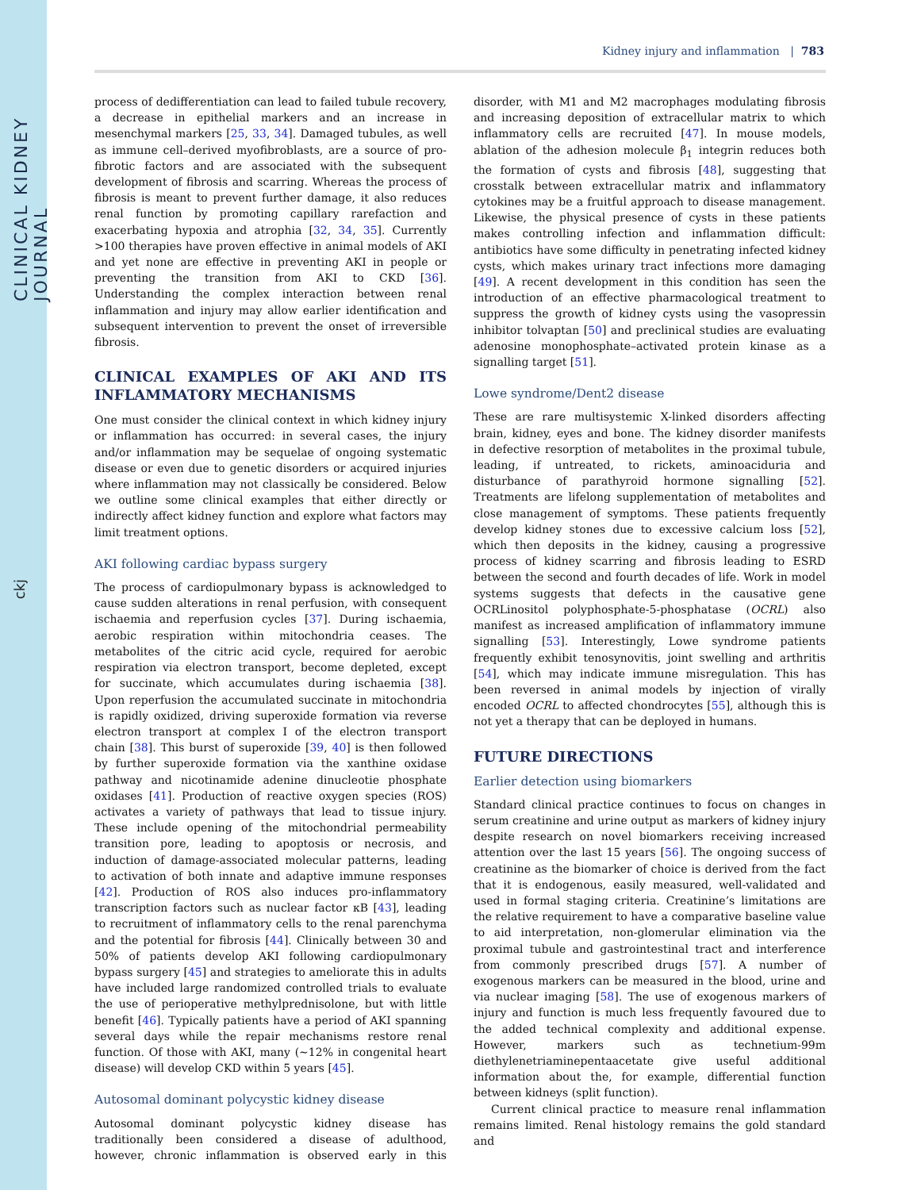CLINICAL KIDNEY JOURNAL
ckj
Kidney injury and inflammation | 783
process of dedifferentiation can lead to failed tubule recovery, a decrease in epithelial markers and an increase in mesenchymal markers [25, 33, 34]. Damaged tubules, as well as immune cell–derived myofibroblasts, are a source of pro-fibrotic factors and are associated with the subsequent development of fibrosis and scarring. Whereas the process of fibrosis is meant to prevent further damage, it also reduces renal function by promoting capillary rarefaction and exacerbating hypoxia and atrophia [32, 34, 35]. Currently >100 therapies have proven effective in animal models of AKI and yet none are effective in preventing AKI in people or preventing the transition from AKI to CKD [36]. Understanding the complex interaction between renal inflammation and injury may allow earlier identification and subsequent intervention to prevent the onset of irreversible fibrosis.
CLINICAL EXAMPLES OF AKI AND ITS INFLAMMATORY MECHANISMS
One must consider the clinical context in which kidney injury or inflammation has occurred: in several cases, the injury and/or inflammation may be sequelae of ongoing systematic disease or even due to genetic disorders or acquired injuries where inflammation may not classically be considered. Below we outline some clinical examples that either directly or indirectly affect kidney function and explore what factors may limit treatment options.
AKI following cardiac bypass surgery
The process of cardiopulmonary bypass is acknowledged to cause sudden alterations in renal perfusion, with consequent ischaemia and reperfusion cycles [37]. During ischaemia, aerobic respiration within mitochondria ceases. The metabolites of the citric acid cycle, required for aerobic respiration via electron transport, become depleted, except for succinate, which accumulates during ischaemia [38]. Upon reperfusion the accumulated succinate in mitochondria is rapidly oxidized, driving superoxide formation via reverse electron transport at complex I of the electron transport chain [38]. This burst of superoxide [39, 40] is then followed by further superoxide formation via the xanthine oxidase pathway and nicotinamide adenine dinucleotie phosphate oxidases [41]. Production of reactive oxygen species (ROS) activates a variety of pathways that lead to tissue injury. These include opening of the mitochondrial permeability transition pore, leading to apoptosis or necrosis, and induction of damage-associated molecular patterns, leading to activation of both innate and adaptive immune responses [42]. Production of ROS also induces pro-inflammatory transcription factors such as nuclear factor κB [43], leading to recruitment of inflammatory cells to the renal parenchyma and the potential for fibrosis [44]. Clinically between 30 and 50% of patients develop AKI following cardiopulmonary bypass surgery [45] and strategies to ameliorate this in adults have included large randomized controlled trials to evaluate the use of perioperative methylprednisolone, but with little benefit [46]. Typically patients have a period of AKI spanning several days while the repair mechanisms restore renal function. Of those with AKI, many (∼12% in congenital heart disease) will develop CKD within 5 years [45].
Autosomal dominant polycystic kidney disease
Autosomal dominant polycystic kidney disease has traditionally been considered a disease of adulthood, however, chronic inflammation is observed early in this disorder, with M1 and M2 macrophages modulating fibrosis and increasing deposition of extracellular matrix to which inflammatory cells are recruited [47]. In mouse models, ablation of the adhesion molecule β<sub>1</sub> integrin reduces both the formation of cysts and fibrosis [48], suggesting that crosstalk between extracellular matrix and inflammatory cytokines may be a fruitful approach to disease management. Likewise, the physical presence of cysts in these patients makes controlling infection and inflammation difficult: antibiotics have some difficulty in penetrating infected kidney cysts, which makes urinary tract infections more damaging [49]. A recent development in this condition has seen the introduction of an effective pharmacological treatment to suppress the growth of kidney cysts using the vasopressin inhibitor tolvaptan [50] and preclinical studies are evaluating adenosine monophosphate–activated protein kinase as a signalling target [51].
Lowe syndrome/Dent2 disease
These are rare multisystemic X-linked disorders affecting brain, kidney, eyes and bone. The kidney disorder manifests in defective resorption of metabolites in the proximal tubule, leading, if untreated, to rickets, aminoaciduria and disturbance of parathyroid hormone signalling [52]. Treatments are lifelong supplementation of metabolites and close management of symptoms. These patients frequently develop kidney stones due to excessive calcium loss [52], which then deposits in the kidney, causing a progressive process of kidney scarring and fibrosis leading to ESRD between the second and fourth decades of life. Work in model systems suggests that defects in the causative gene OCRLinositol polyphosphate-5-phosphatase (OCRL) also manifest as increased amplification of inflammatory immune signalling [53]. Interestingly, Lowe syndrome patients frequently exhibit tenosynovitis, joint swelling and arthritis [54], which may indicate immune misregulation. This has been reversed in animal models by injection of virally encoded OCRL to affected chondrocytes [55], although this is not yet a therapy that can be deployed in humans.
FUTURE DIRECTIONS
Earlier detection using biomarkers
Standard clinical practice continues to focus on changes in serum creatinine and urine output as markers of kidney injury despite research on novel biomarkers receiving increased attention over the last 15 years [56]. The ongoing success of creatinine as the biomarker of choice is derived from the fact that it is endogenous, easily measured, well-validated and used in formal staging criteria. Creatinine’s limitations are the relative requirement to have a comparative baseline value to aid interpretation, non-glomerular elimination via the proximal tubule and gastrointestinal tract and interference from commonly prescribed drugs [57]. A number of exogenous markers can be measured in the blood, urine and via nuclear imaging [58]. The use of exogenous markers of injury and function is much less frequently favoured due to the added technical complexity and additional expense. However, markers such as technetium-99m diethylenetriaminepentaacetate give useful additional information about the, for example, differential function between kidneys (split function).
Current clinical practice to measure renal inflammation remains limited. Renal histology remains the gold standard and